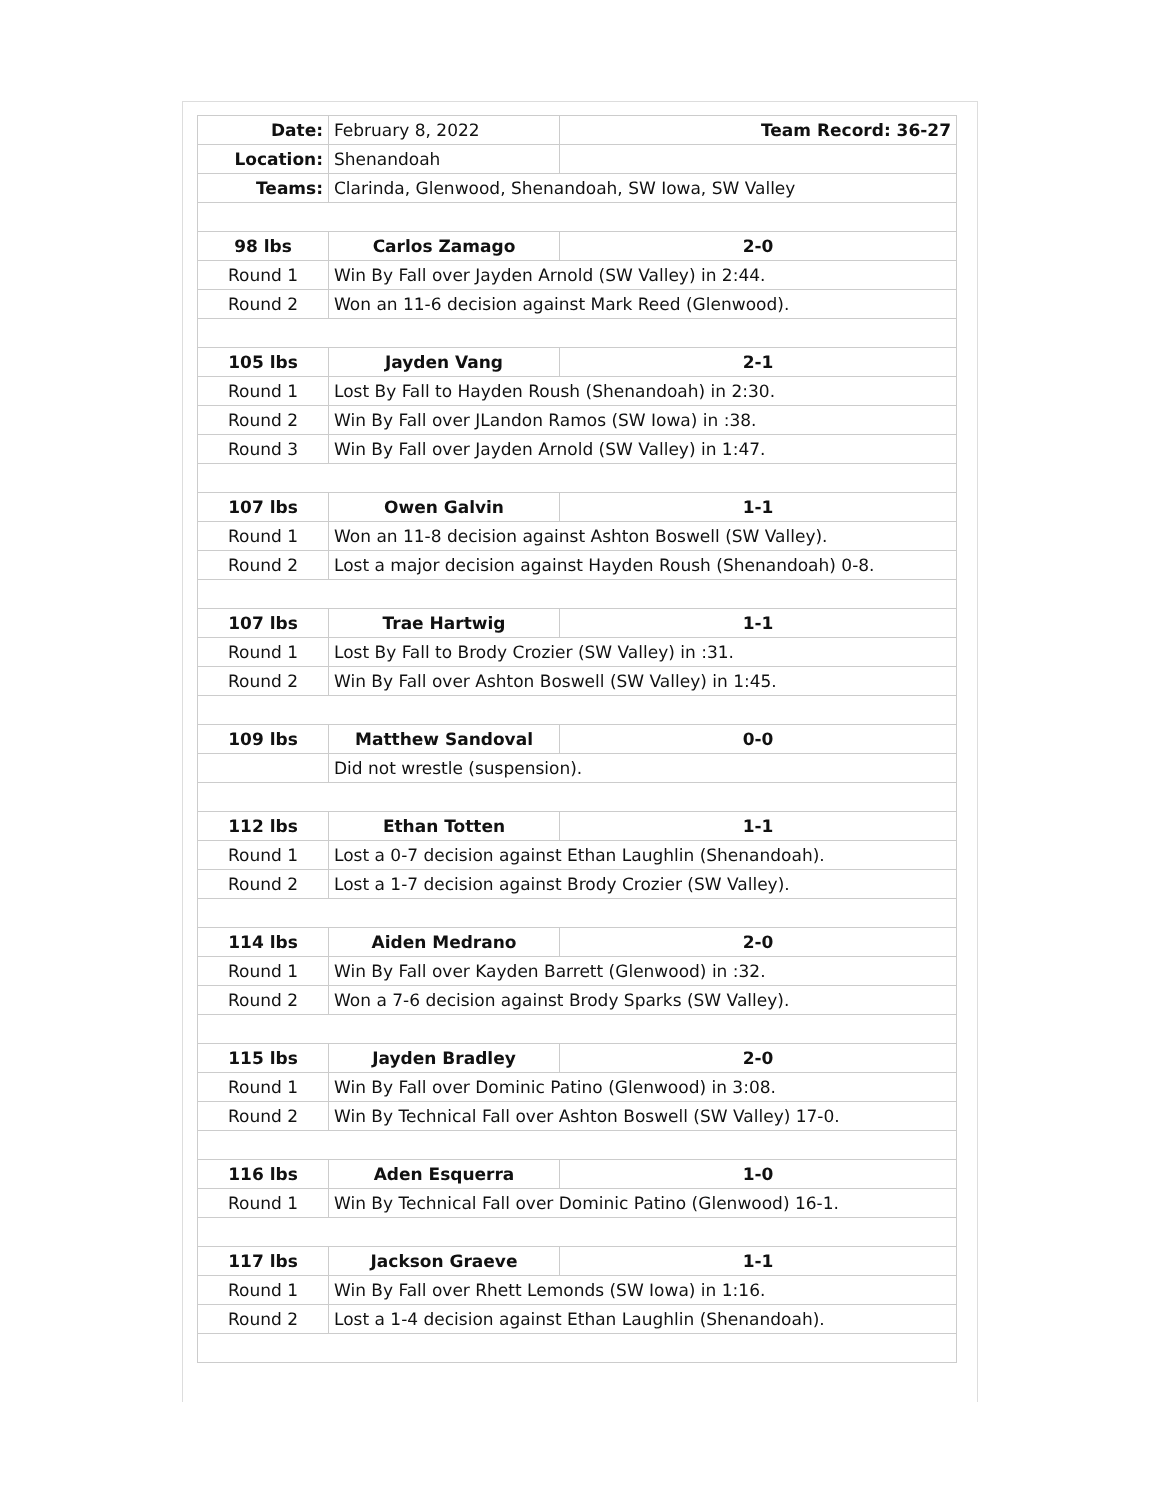| Date: | February 8, 2022 | Team Record: 36-27 |
| Location: | Shenandoah | |
| Teams: | Clarinda, Glenwood, Shenandoah, SW Iowa, SW Valley | |
| 98 lbs | Carlos Zamago | 2-0 |
| Round 1 | Win By Fall over Jayden Arnold (SW Valley) in 2:44. | |
| Round 2 | Won an 11-6 decision against Mark Reed (Glenwood). | |
| 105 lbs | Jayden Vang | 2-1 |
| Round 1 | Lost By Fall to Hayden Roush (Shenandoah) in 2:30. | |
| Round 2 | Win By Fall over JLandon Ramos (SW Iowa) in :38. | |
| Round 3 | Win By Fall over Jayden Arnold (SW Valley) in 1:47. | |
| 107 lbs | Owen Galvin | 1-1 |
| Round 1 | Won an 11-8 decision against Ashton Boswell (SW Valley). | |
| Round 2 | Lost a major decision against Hayden Roush (Shenandoah) 0-8. | |
| 107 lbs | Trae Hartwig | 1-1 |
| Round 1 | Lost By Fall to Brody Crozier (SW Valley) in :31. | |
| Round 2 | Win By Fall over Ashton Boswell (SW Valley) in 1:45. | |
| 109 lbs | Matthew Sandoval | 0-0 |
| | Did not wrestle (suspension). | |
| 112 lbs | Ethan Totten | 1-1 |
| Round 1 | Lost a 0-7 decision against Ethan Laughlin (Shenandoah). | |
| Round 2 | Lost a 1-7 decision against Brody Crozier (SW Valley). | |
| 114 lbs | Aiden Medrano | 2-0 |
| Round 1 | Win By Fall over Kayden Barrett (Glenwood) in :32. | |
| Round 2 | Won a 7-6 decision against Brody Sparks (SW Valley). | |
| 115 lbs | Jayden Bradley | 2-0 |
| Round 1 | Win By Fall over Dominic Patino (Glenwood) in 3:08. | |
| Round 2 | Win By Technical Fall over Ashton Boswell (SW Valley) 17-0. | |
| 116 lbs | Aden Esquerra | 1-0 |
| Round 1 | Win By Technical Fall over Dominic Patino (Glenwood) 16-1. | |
| 117 lbs | Jackson Graeve | 1-1 |
| Round 1 | Win By Fall over Rhett Lemonds (SW Iowa) in 1:16. | |
| Round 2 | Lost a 1-4 decision against Ethan Laughlin (Shenandoah). | |